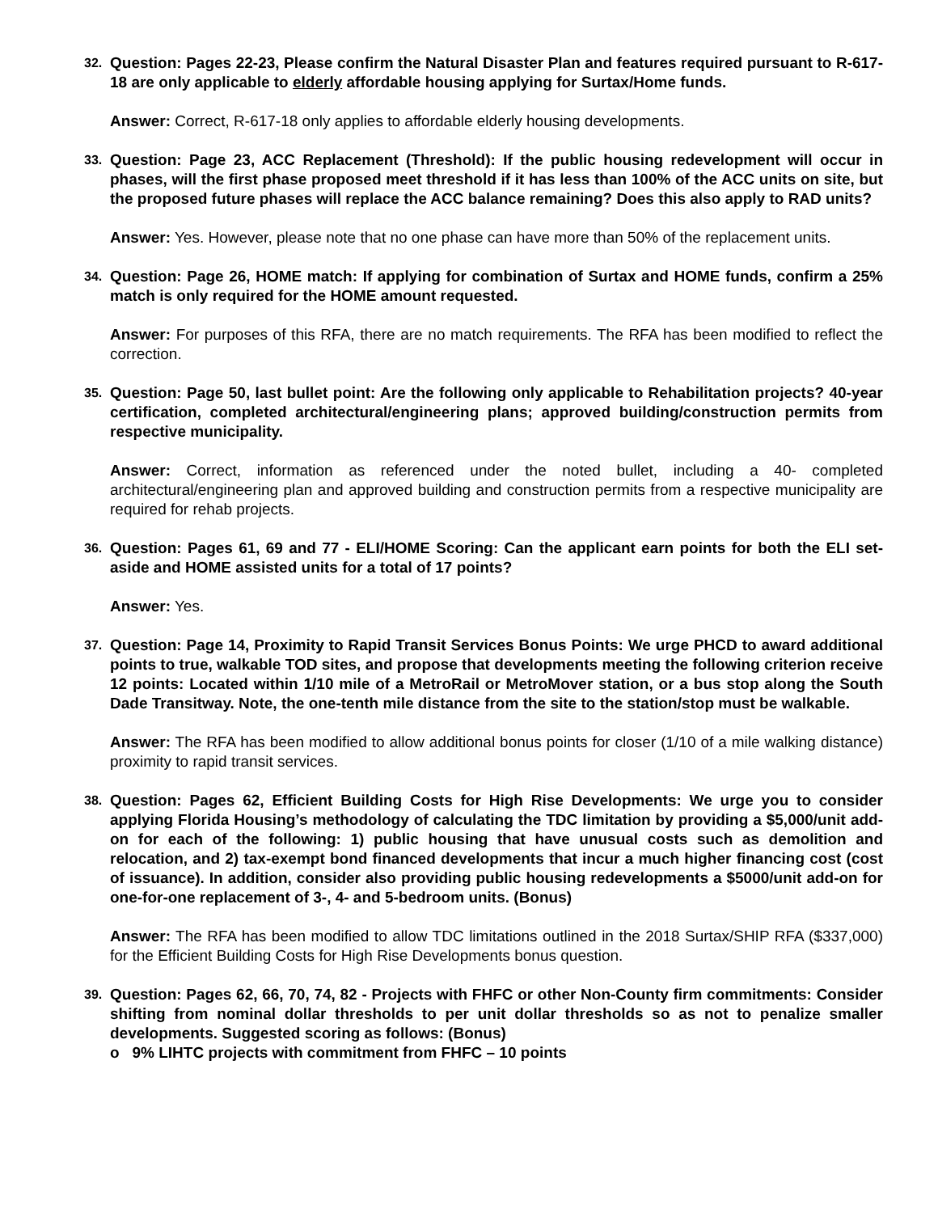32. Question: Pages 22-23, Please confirm the Natural Disaster Plan and features required pursuant to R-617-18 are only applicable to elderly affordable housing applying for Surtax/Home funds.
Answer: Correct, R-617-18 only applies to affordable elderly housing developments.
33. Question: Page 23, ACC Replacement (Threshold): If the public housing redevelopment will occur in phases, will the first phase proposed meet threshold if it has less than 100% of the ACC units on site, but the proposed future phases will replace the ACC balance remaining? Does this also apply to RAD units?
Answer: Yes. However, please note that no one phase can have more than 50% of the replacement units.
34. Question: Page 26, HOME match: If applying for combination of Surtax and HOME funds, confirm a 25% match is only required for the HOME amount requested.
Answer: For purposes of this RFA, there are no match requirements. The RFA has been modified to reflect the correction.
35. Question: Page 50, last bullet point: Are the following only applicable to Rehabilitation projects? 40-year certification, completed architectural/engineering plans; approved building/construction permits from respective municipality.
Answer: Correct, information as referenced under the noted bullet, including a 40- completed architectural/engineering plan and approved building and construction permits from a respective municipality are required for rehab projects.
36. Question: Pages 61, 69 and 77 - ELI/HOME Scoring: Can the applicant earn points for both the ELI set-aside and HOME assisted units for a total of 17 points?
Answer: Yes.
37. Question: Page 14, Proximity to Rapid Transit Services Bonus Points: We urge PHCD to award additional points to true, walkable TOD sites, and propose that developments meeting the following criterion receive 12 points: Located within 1/10 mile of a MetroRail or MetroMover station, or a bus stop along the South Dade Transitway. Note, the one-tenth mile distance from the site to the station/stop must be walkable.
Answer: The RFA has been modified to allow additional bonus points for closer (1/10 of a mile walking distance) proximity to rapid transit services.
38. Question: Pages 62, Efficient Building Costs for High Rise Developments: We urge you to consider applying Florida Housing’s methodology of calculating the TDC limitation by providing a $5,000/unit add-on for each of the following: 1) public housing that have unusual costs such as demolition and relocation, and 2) tax-exempt bond financed developments that incur a much higher financing cost (cost of issuance). In addition, consider also providing public housing redevelopments a $5000/unit add-on for one-for-one replacement of 3-, 4- and 5-bedroom units. (Bonus)
Answer: The RFA has been modified to allow TDC limitations outlined in the 2018 Surtax/SHIP RFA ($337,000) for the Efficient Building Costs for High Rise Developments bonus question.
39. Question: Pages 62, 66, 70, 74, 82 - Projects with FHFC or other Non-County firm commitments: Consider shifting from nominal dollar thresholds to per unit dollar thresholds so as not to penalize smaller developments. Suggested scoring as follows: (Bonus)
o 9% LIHTC projects with commitment from FHFC – 10 points